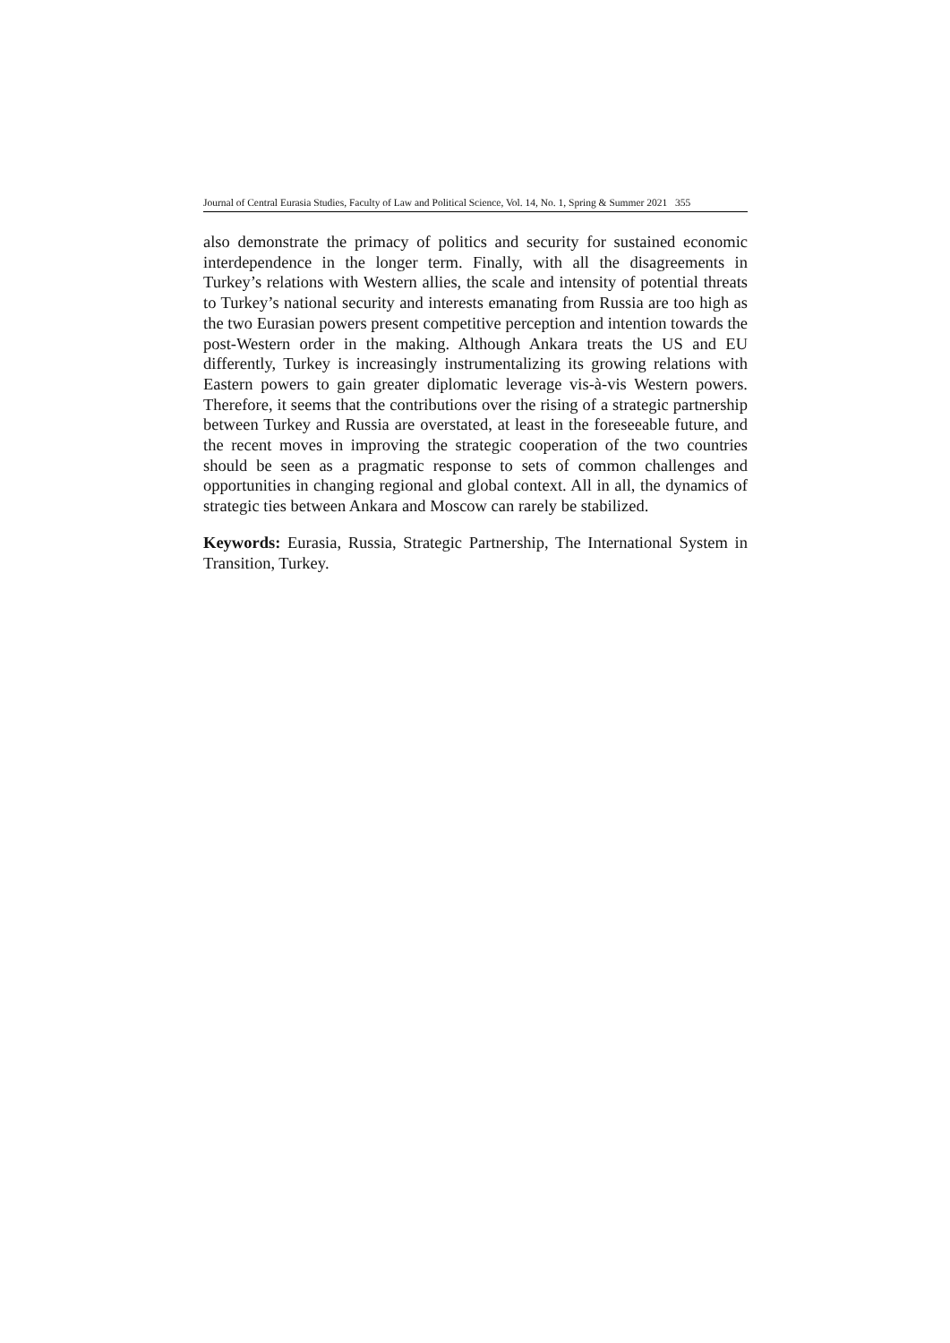Journal of Central Eurasia Studies, Faculty of Law and Political Science, Vol. 14, No. 1, Spring & Summer 2021 355
also demonstrate the primacy of politics and security for sustained economic interdependence in the longer term. Finally, with all the disagreements in Turkey’s relations with Western allies, the scale and intensity of potential threats to Turkey’s national security and interests emanating from Russia are too high as the two Eurasian powers present competitive perception and intention towards the post-Western order in the making. Although Ankara treats the US and EU differently, Turkey is increasingly instrumentalizing its growing relations with Eastern powers to gain greater diplomatic leverage vis-à-vis Western powers. Therefore, it seems that the contributions over the rising of a strategic partnership between Turkey and Russia are overstated, at least in the foreseeable future, and the recent moves in improving the strategic cooperation of the two countries should be seen as a pragmatic response to sets of common challenges and opportunities in changing regional and global context. All in all, the dynamics of strategic ties between Ankara and Moscow can rarely be stabilized.
Keywords: Eurasia, Russia, Strategic Partnership, The International System in Transition, Turkey.